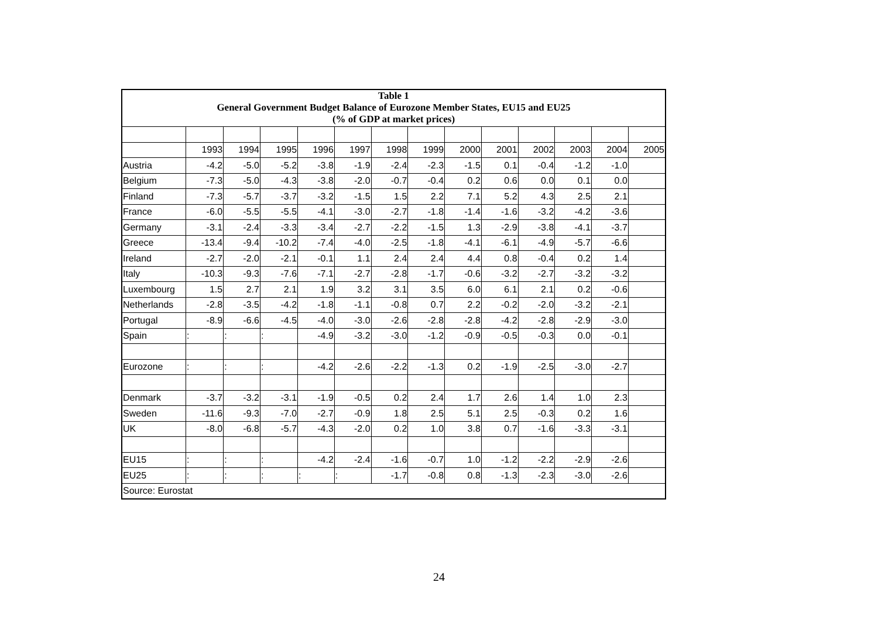| Table 1 General Government Budget Balance of Eurozone Member States, EU15 and EU25 (% of GDP at market prices) | | | | | | | | | | | | | |
| | 1993 | 1994 | 1995 | 1996 | 1997 | 1998 | 1999 | 2000 | 2001 | 2002 | 2003 | 2004 | 2005 |
| Austria | -4.2 | -5.0 | -5.2 | -3.8 | -1.9 | -2.4 | -2.3 | -1.5 | 0.1 | -0.4 | -1.2 | -1.0 | |
| Belgium | -7.3 | -5.0 | -4.3 | -3.8 | -2.0 | -0.7 | -0.4 | 0.2 | 0.6 | 0.0 | 0.1 | 0.0 | |
| Finland | -7.3 | -5.7 | -3.7 | -3.2 | -1.5 | 1.5 | 2.2 | 7.1 | 5.2 | 4.3 | 2.5 | 2.1 | |
| France | -6.0 | -5.5 | -5.5 | -4.1 | -3.0 | -2.7 | -1.8 | -1.4 | -1.6 | -3.2 | -4.2 | -3.6 | |
| Germany | -3.1 | -2.4 | -3.3 | -3.4 | -2.7 | -2.2 | -1.5 | 1.3 | -2.9 | -3.8 | -4.1 | -3.7 | |
| Greece | -13.4 | -9.4 | -10.2 | -7.4 | -4.0 | -2.5 | -1.8 | -4.1 | -6.1 | -4.9 | -5.7 | -6.6 | |
| Ireland | -2.7 | -2.0 | -2.1 | -0.1 | 1.1 | 2.4 | 2.4 | 4.4 | 0.8 | -0.4 | 0.2 | 1.4 | |
| Italy | -10.3 | -9.3 | -7.6 | -7.1 | -2.7 | -2.8 | -1.7 | -0.6 | -3.2 | -2.7 | -3.2 | -3.2 | |
| Luxembourg | 1.5 | 2.7 | 2.1 | 1.9 | 3.2 | 3.1 | 3.5 | 6.0 | 6.1 | 2.1 | 0.2 | -0.6 | |
| Netherlands | -2.8 | -3.5 | -4.2 | -1.8 | -1.1 | -0.8 | 0.7 | 2.2 | -0.2 | -2.0 | -3.2 | -2.1 | |
| Portugal | -8.9 | -6.6 | -4.5 | -4.0 | -3.0 | -2.6 | -2.8 | -2.8 | -4.2 | -2.8 | -2.9 | -3.0 | |
| Spain | : | : | : | -4.9 | -3.2 | -3.0 | -1.2 | -0.9 | -0.5 | -0.3 | 0.0 | -0.1 | |
| Eurozone | : | : | : | -4.2 | -2.6 | -2.2 | -1.3 | 0.2 | -1.9 | -2.5 | -3.0 | -2.7 | |
| Denmark | -3.7 | -3.2 | -3.1 | -1.9 | -0.5 | 0.2 | 2.4 | 1.7 | 2.6 | 1.4 | 1.0 | 2.3 | |
| Sweden | -11.6 | -9.3 | -7.0 | -2.7 | -0.9 | 1.8 | 2.5 | 5.1 | 2.5 | -0.3 | 0.2 | 1.6 | |
| UK | -8.0 | -6.8 | -5.7 | -4.3 | -2.0 | 0.2 | 1.0 | 3.8 | 0.7 | -1.6 | -3.3 | -3.1 | |
| EU15 | : | : | : | -4.2 | -2.4 | -1.6 | -0.7 | 1.0 | -1.2 | -2.2 | -2.9 | -2.6 | |
| EU25 | : | : | : | : | : | -1.7 | -0.8 | 0.8 | -1.3 | -2.3 | -3.0 | -2.6 | |
| Source: Eurostat | | | | | | | | | | | | | |
24